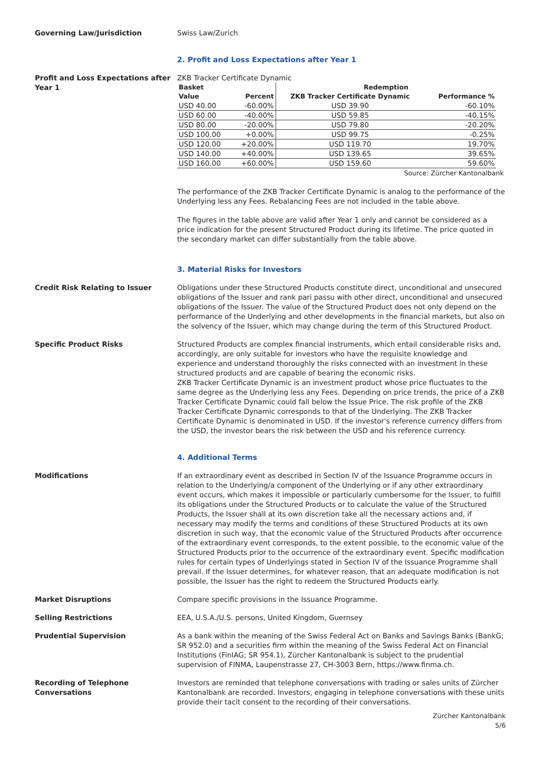Governing Law/Jurisdiction Swiss Law/Zurich
2. Profit and Loss Expectations after Year 1
Profit and Loss Expectations after Year 1
ZKB Tracker Certificate Dynamic
| Basket | | Redemption | |
| --- | --- | --- | --- |
| Value | Percent | ZKB Tracker Certificate Dynamic | Performance % |
| USD 40.00 | -60.00% | USD 39.90 | -60.10% |
| USD 60.00 | -40.00% | USD 59.85 | -40.15% |
| USD 80.00 | -20.00% | USD 79.80 | -20.20% |
| USD 100.00 | +0.00% | USD 99.75 | -0.25% |
| USD 120.00 | +20.00% | USD 119.70 | 19.70% |
| USD 140.00 | +40.00% | USD 139.65 | 39.65% |
| USD 160.00 | +60.00% | USD 159.60 | 59.60% |
Source: Zürcher Kantonalbank
The performance of the ZKB Tracker Certificate Dynamic is analog to the performance of the Underlying less any Fees. Rebalancing Fees are not included in the table above.
The figures in the table above are valid after Year 1 only and cannot be considered as a price indication for the present Structured Product during its lifetime. The price quoted in the secondary market can differ substantially from the table above.
3. Material Risks for Investors
Credit Risk Relating to Issuer Obligations under these Structured Products constitute direct, unconditional and unsecured obligations of the Issuer and rank pari passu with other direct, unconditional and unsecured obligations of the Issuer. The value of the Structured Product does not only depend on the performance of the Underlying and other developments in the financial markets, but also on the solvency of the Issuer, which may change during the term of this Structured Product.
Specific Product Risks Structured Products are complex financial instruments, which entail considerable risks and, accordingly, are only suitable for investors who have the requisite knowledge and experience and understand thoroughly the risks connected with an investment in these structured products and are capable of bearing the economic risks.
ZKB Tracker Certificate Dynamic is an investment product whose price fluctuates to the same degree as the Underlying less any Fees. Depending on price trends, the price of a ZKB Tracker Certificate Dynamic could fall below the Issue Price. The risk profile of the ZKB Tracker Certificate Dynamic corresponds to that of the Underlying. The ZKB Tracker Certificate Dynamic is denominated in USD. If the investor's reference currency differs from the USD, the investor bears the risk between the USD and his reference currency.
4. Additional Terms
Modifications If an extraordinary event as described in Section IV of the Issuance Programme occurs in relation to the Underlying/a component of the Underlying or if any other extraordinary event occurs, which makes it impossible or particularly cumbersome for the Issuer, to fulfill its obligations under the Structured Products or to calculate the value of the Structured Products, the Issuer shall at its own discretion take all the necessary actions and, if necessary may modify the terms and conditions of these Structured Products at its own discretion in such way, that the economic value of the Structured Products after occurrence of the extraordinary event corresponds, to the extent possible, to the economic value of the Structured Products prior to the occurrence of the extraordinary event. Specific modification rules for certain types of Underlyings stated in Section IV of the Issuance Programme shall prevail. If the Issuer determines, for whatever reason, that an adequate modification is not possible, the Issuer has the right to redeem the Structured Products early.
Market Disruptions Compare specific provisions in the Issuance Programme.
Selling Restrictions EEA, U.S.A./U.S. persons, United Kingdom, Guernsey
Prudential Supervision As a bank within the meaning of the Swiss Federal Act on Banks and Savings Banks (BankG; SR 952.0) and a securities firm within the meaning of the Swiss Federal Act on Financial Institutions (FinIAG; SR 954.1), Zürcher Kantonalbank is subject to the prudential supervision of FINMA, Laupenstrasse 27, CH-3003 Bern, https://www.finma.ch.
Recording of Telephone Conversations
Investors are reminded that telephone conversations with trading or sales units of Zürcher Kantonalbank are recorded. Investors, engaging in telephone conversations with these units provide their tacit consent to the recording of their conversations.
Zürcher Kantonalbank
5/6